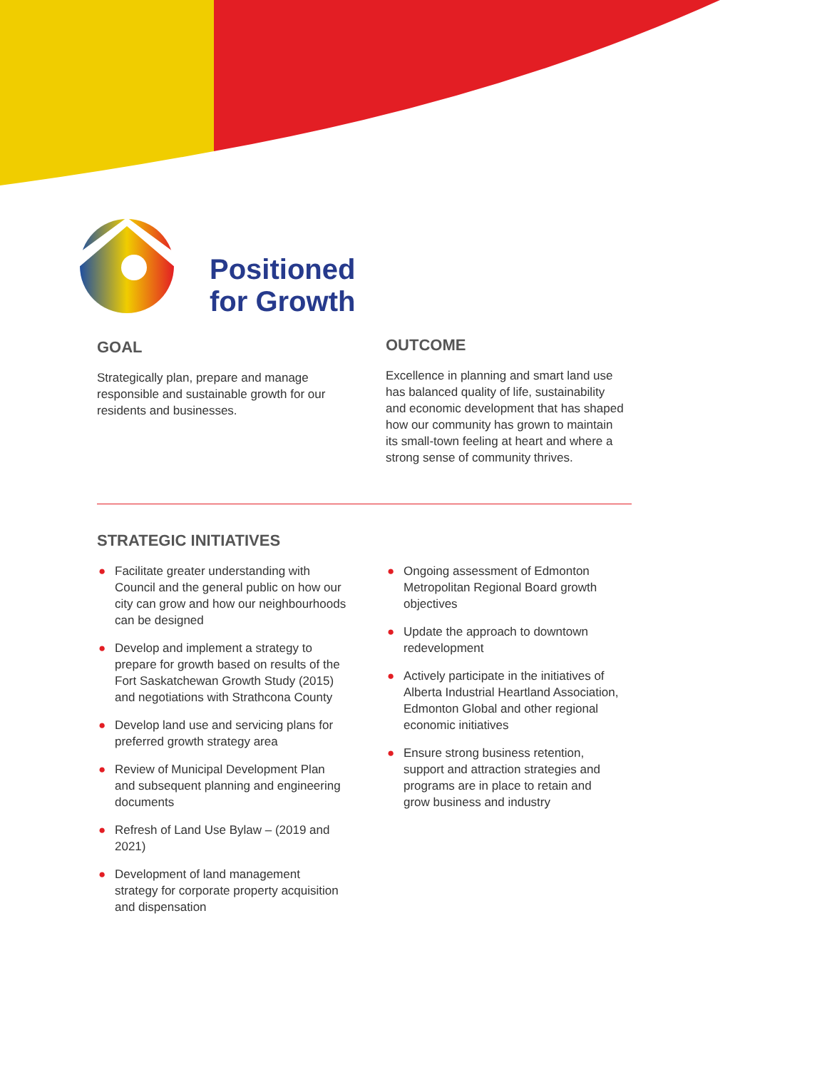Positioned
for Growth
GOAL
Strategically plan, prepare and manage responsible and sustainable growth for our residents and businesses.
OUTCOME
Excellence in planning and smart land use has balanced quality of life, sustainability and economic development that has shaped how our community has grown to maintain its small-town feeling at heart and where a strong sense of community thrives.
STRATEGIC INITIATIVES
● Facilitate greater understanding with Council and the general public on how our city can grow and how our neighbourhoods can be designed
● Develop and implement a strategy to prepare for growth based on results of the Fort Saskatchewan Growth Study (2015) and negotiations with Strathcona County
● Develop land use and servicing plans for preferred growth strategy area
● Review of Municipal Development Plan and subsequent planning and engineering documents
● Refresh of Land Use Bylaw – (2019 and 2021)
● Development of land management strategy for corporate property acquisition and dispensation
● Ongoing assessment of Edmonton Metropolitan Regional Board growth objectives
● Update the approach to downtown redevelopment
● Actively participate in the initiatives of Alberta Industrial Heartland Association, Edmonton Global and other regional economic initiatives
● Ensure strong business retention, support and attraction strategies and programs are in place to retain and grow business and industry